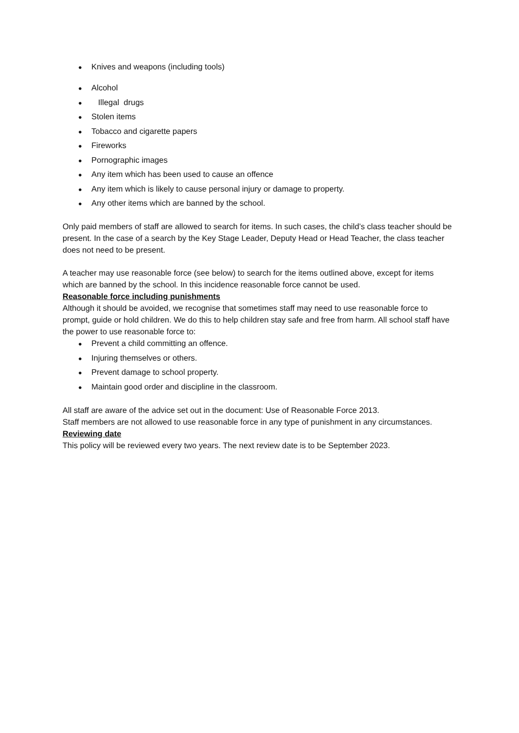● Knives and weapons (including tools)
● Alcohol
● Illegal drugs
● Stolen items
● Tobacco and cigarette papers
● Fireworks
● Pornographic images
● Any item which has been used to cause an offence
● Any item which is likely to cause personal injury or damage to property.
● Any other items which are banned by the school.
Only paid members of staff are allowed to search for items. In such cases, the child’s class teacher should be present. In the case of a search by the Key Stage Leader, Deputy Head or Head Teacher, the class teacher does not need to be present.
A teacher may use reasonable force (see below) to search for the items outlined above, except for items which are banned by the school. In this incidence reasonable force cannot be used.
Reasonable force including punishments
Although it should be avoided, we recognise that sometimes staff may need to use reasonable force to prompt, guide or hold children. We do this to help children stay safe and free from harm. All school staff have the power to use reasonable force to:
● Prevent a child committing an offence.
● Injuring themselves or others.
● Prevent damage to school property.
● Maintain good order and discipline in the classroom.
All staff are aware of the advice set out in the document: Use of Reasonable Force 2013.
Staff members are not allowed to use reasonable force in any type of punishment in any circumstances.
Reviewing date
This policy will be reviewed every two years. The next review date is to be September 2023.